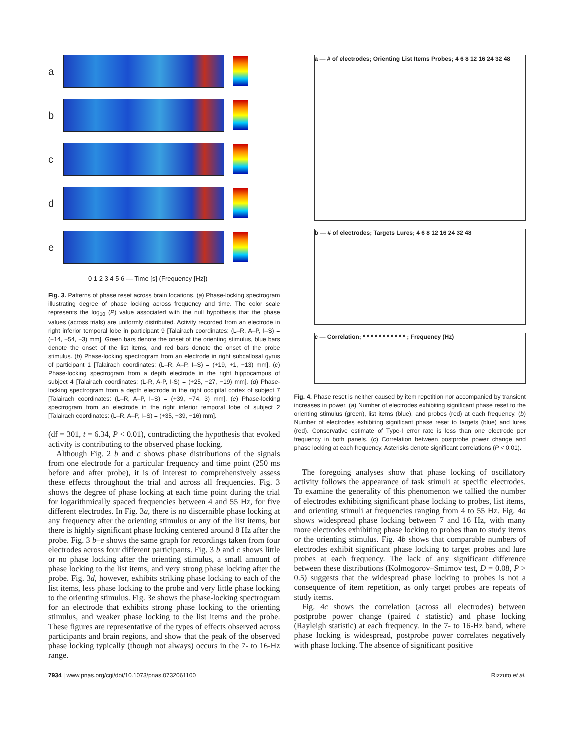a
b
c
d
e
0 1 2 3 4 5 6 — Time [s] (Frequency [Hz])
Fig. 3. Patterns of phase reset across brain locations. (a) Phase-locking spectrogram illustrating degree of phase locking across frequency and time. The color scale represents the log<sub>10</sub> (P) value associated with the null hypothesis that the phase values (across trials) are uniformly distributed. Activity recorded from an electrode in right inferior temporal lobe in participant 9 [Talairach coordinates: (L–R, A–P, I–S) = (+14, −54, −3) mm]. Green bars denote the onset of the orienting stimulus, blue bars denote the onset of the list items, and red bars denote the onset of the probe stimulus. (b) Phase-locking spectrogram from an electrode in right subcallosal gyrus of participant 1 [Talairach coordinates: (L–R, A–P, I–S) = (+19, +1, −13) mm]. (c) Phase-locking spectrogram from a depth electrode in the right hippocampus of subject 4 [Talairach coordinates: (L-R, A-P, I-S) = (+25, −27, −19) mm]. (d) Phase-locking spectrogram from a depth electrode in the right occipital cortex of subject 7 [Talairach coordinates: (L–R, A–P, I–S) = (+39, −74, 3) mm]. (e) Phase-locking spectrogram from an electrode in the right inferior temporal lobe of subject 2 [Talairach coordinates: (L–R, A–P, I–S) = (+35, −39, −16) mm].
(df = 301, t = 6.34, P < 0.01), contradicting the hypothesis that evoked activity is contributing to the observed phase locking.
Although Fig. 2 b and c shows phase distributions of the signals from one electrode for a particular frequency and time point (250 ms before and after probe), it is of interest to comprehensively assess these effects throughout the trial and across all frequencies. Fig. 3 shows the degree of phase locking at each time point during the trial for logarithmically spaced frequencies between 4 and 55 Hz, for five different electrodes. In Fig. 3a, there is no discernible phase locking at any frequency after the orienting stimulus or any of the list items, but there is highly significant phase locking centered around 8 Hz after the probe. Fig. 3 b–e shows the same graph for recordings taken from four electrodes across four different participants. Fig. 3 b and c shows little or no phase locking after the orienting stimulus, a small amount of phase locking to the list items, and very strong phase locking after the probe. Fig. 3d, however, exhibits striking phase locking to each of the list items, less phase locking to the probe and very little phase locking to the orienting stimulus. Fig. 3e shows the phase-locking spectrogram for an electrode that exhibits strong phase locking to the orienting stimulus, and weaker phase locking to the list items and the probe. These figures are representative of the types of effects observed across participants and brain regions, and show that the peak of the observed phase locking typically (though not always) occurs in the 7- to 16-Hz range.
a — # of electrodes; Orienting List Items Probes; 4 6 8 12 16 24 32 48
b — # of electrodes; Targets Lures; 4 6 8 12 16 24 32 48
c — Correlation; * * * * * * * * * * * ; Frequency (Hz)
Fig. 4. Phase reset is neither caused by item repetition nor accompanied by transient increases in power. (a) Number of electrodes exhibiting significant phase reset to the orienting stimulus (green), list items (blue), and probes (red) at each frequency. (b) Number of electrodes exhibiting significant phase reset to targets (blue) and lures (red). Conservative estimate of Type-I error rate is less than one electrode per frequency in both panels. (c) Correlation between postprobe power change and phase locking at each frequency. Asterisks denote significant correlations (P < 0.01).
The foregoing analyses show that phase locking of oscillatory activity follows the appearance of task stimuli at specific electrodes. To examine the generality of this phenomenon we tallied the number of electrodes exhibiting significant phase locking to probes, list items, and orienting stimuli at frequencies ranging from 4 to 55 Hz. Fig. 4a shows widespread phase locking between 7 and 16 Hz, with many more electrodes exhibiting phase locking to probes than to study items or the orienting stimulus. Fig. 4b shows that comparable numbers of electrodes exhibit significant phase locking to target probes and lure probes at each frequency. The lack of any significant difference between these distributions (Kolmogorov–Smirnov test, D = 0.08, P > 0.5) suggests that the widespread phase locking to probes is not a consequence of item repetition, as only target probes are repeats of study items.
Fig. 4c shows the correlation (across all electrodes) between postprobe power change (paired t statistic) and phase locking (Rayleigh statistic) at each frequency. In the 7- to 16-Hz band, where phase locking is widespread, postprobe power correlates negatively with phase locking. The absence of significant positive
7934 | www.pnas.org/cgi/doi/10.1073/pnas.0732061100 Rizzuto et al.